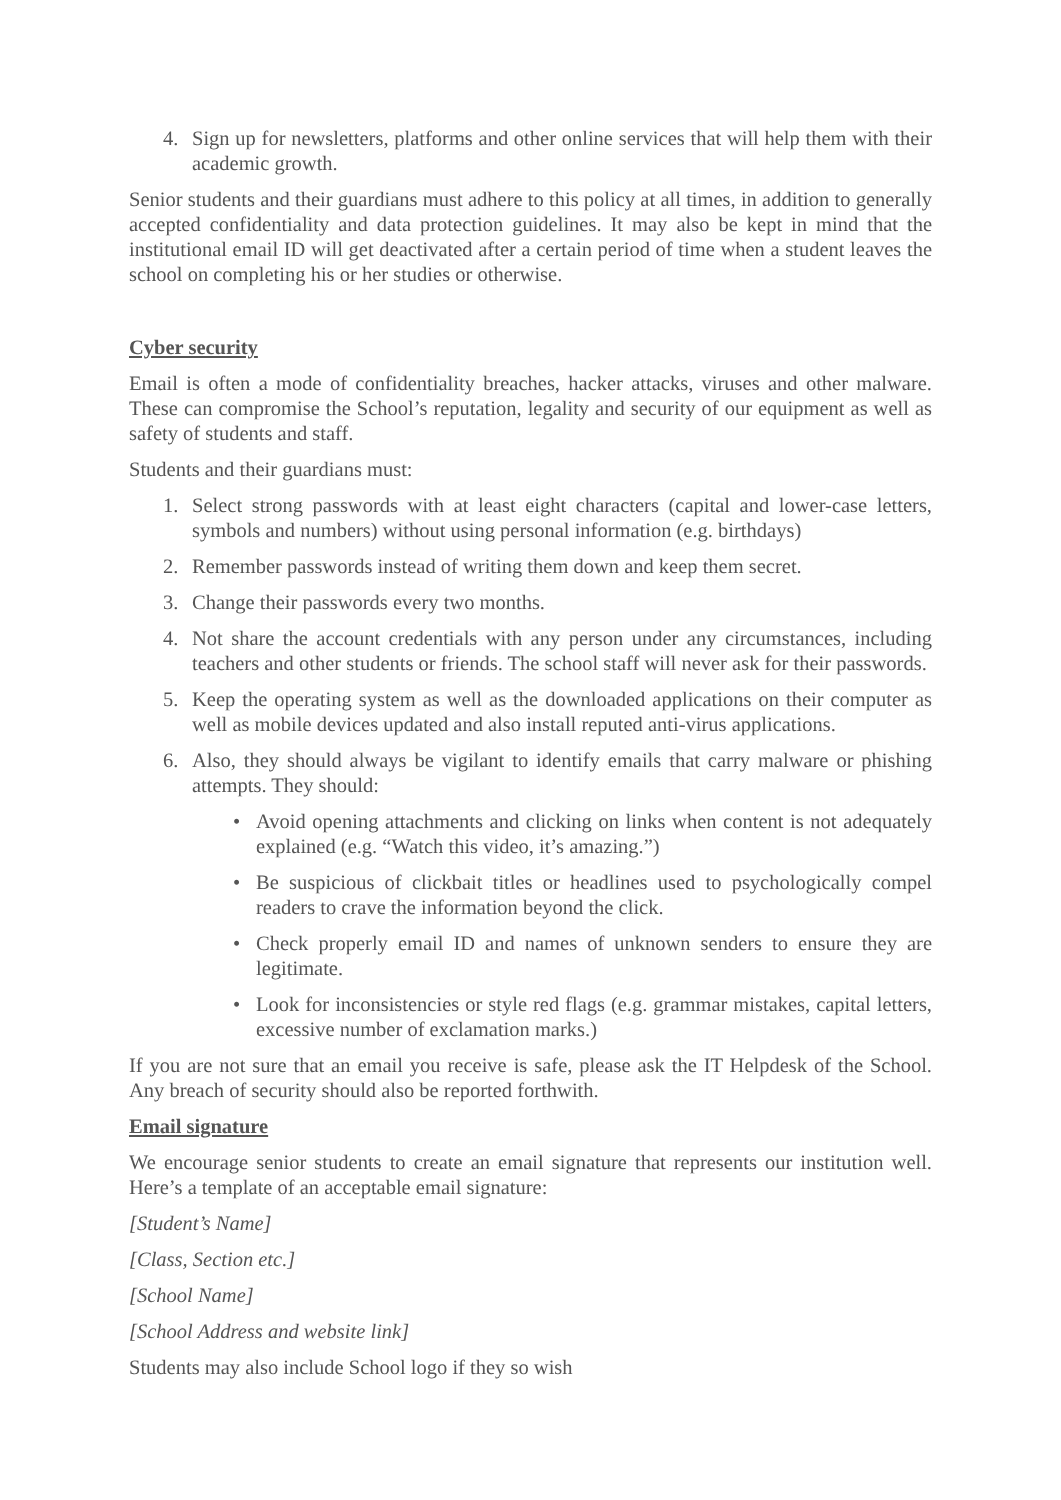4. Sign up for newsletters, platforms and other online services that will help them with their academic growth.
Senior students and their guardians must adhere to this policy at all times, in addition to generally accepted confidentiality and data protection guidelines. It may also be kept in mind that the institutional email ID will get deactivated after a certain period of time when a student leaves the school on completing his or her studies or otherwise.
Cyber security
Email is often a mode of confidentiality breaches, hacker attacks, viruses and other malware. These can compromise the School’s reputation, legality and security of our equipment as well as safety of students and staff.
Students and their guardians must:
1. Select strong passwords with at least eight characters (capital and lower-case letters, symbols and numbers) without using personal information (e.g. birthdays)
2. Remember passwords instead of writing them down and keep them secret.
3. Change their passwords every two months.
4. Not share the account credentials with any person under any circumstances, including teachers and other students or friends. The school staff will never ask for their passwords.
5. Keep the operating system as well as the downloaded applications on their computer as well as mobile devices updated and also install reputed anti-virus applications.
6. Also, they should always be vigilant to identify emails that carry malware or phishing attempts. They should:
• Avoid opening attachments and clicking on links when content is not adequately explained (e.g. “Watch this video, it’s amazing.”)
• Be suspicious of clickbait titles or headlines used to psychologically compel readers to crave the information beyond the click.
• Check properly email ID and names of unknown senders to ensure they are legitimate.
• Look for inconsistencies or style red flags (e.g. grammar mistakes, capital letters, excessive number of exclamation marks.)
If you are not sure that an email you receive is safe, please ask the IT Helpdesk of the School. Any breach of security should also be reported forthwith.
Email signature
We encourage senior students to create an email signature that represents our institution well. Here’s a template of an acceptable email signature:
[Student’s Name]
[Class, Section etc.]
[School Name]
[School Address and website link]
Students may also include School logo if they so wish